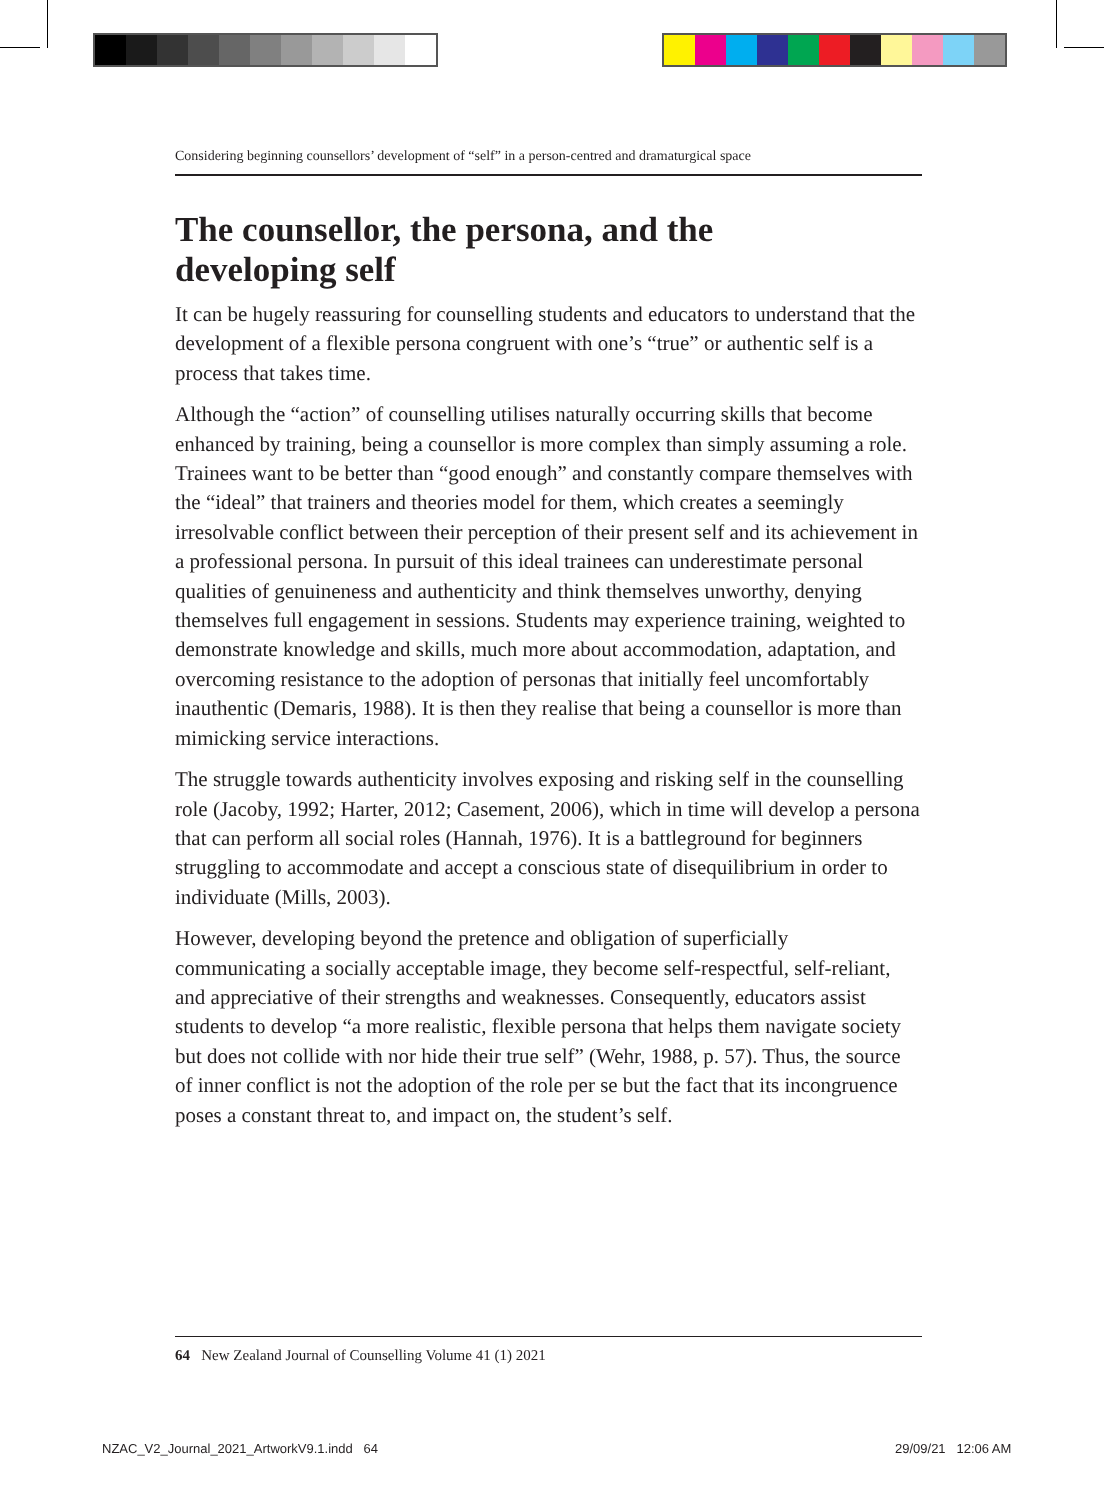Considering beginning counsellors’ development of “self” in a person-centred and dramaturgical space
The counsellor, the persona, and the
developing self
It can be hugely reassuring for counselling students and educators to understand that the development of a flexible persona congruent with one’s “true” or authentic self is a process that takes time.
Although the “action” of counselling utilises naturally occurring skills that become enhanced by training, being a counsellor is more complex than simply assuming a role. Trainees want to be better than “good enough” and constantly compare themselves with the “ideal” that trainers and theories model for them, which creates a seemingly irresolvable conflict between their perception of their present self and its achievement in a professional persona. In pursuit of this ideal trainees can underestimate personal qualities of genuineness and authenticity and think themselves unworthy, denying themselves full engagement in sessions. Students may experience training, weighted to demonstrate knowledge and skills, much more about accommodation, adaptation, and overcoming resistance to the adoption of personas that initially feel uncomfortably inauthentic (Demaris, 1988). It is then they realise that being a counsellor is more than mimicking service interactions.
The struggle towards authenticity involves exposing and risking self in the counselling role (Jacoby, 1992; Harter, 2012; Casement, 2006), which in time will develop a persona that can perform all social roles (Hannah, 1976). It is a battleground for beginners struggling to accommodate and accept a conscious state of disequilibrium in order to individuate (Mills, 2003).
However, developing beyond the pretence and obligation of superficially communicating a socially acceptable image, they become self-respectful, self-reliant, and appreciative of their strengths and weaknesses. Consequently, educators assist students to develop “a more realistic, flexible persona that helps them navigate society but does not collide with nor hide their true self” (Wehr, 1988, p. 57). Thus, the source of inner conflict is not the adoption of the role per se but the fact that its incongruence poses a constant threat to, and impact on, the student’s self.
64 New Zealand Journal of Counselling Volume 41 (1) 2021
NZAC_V2_Journal_2021_ArtworkV9.1.indd 64
29/09/21 12:06 AM